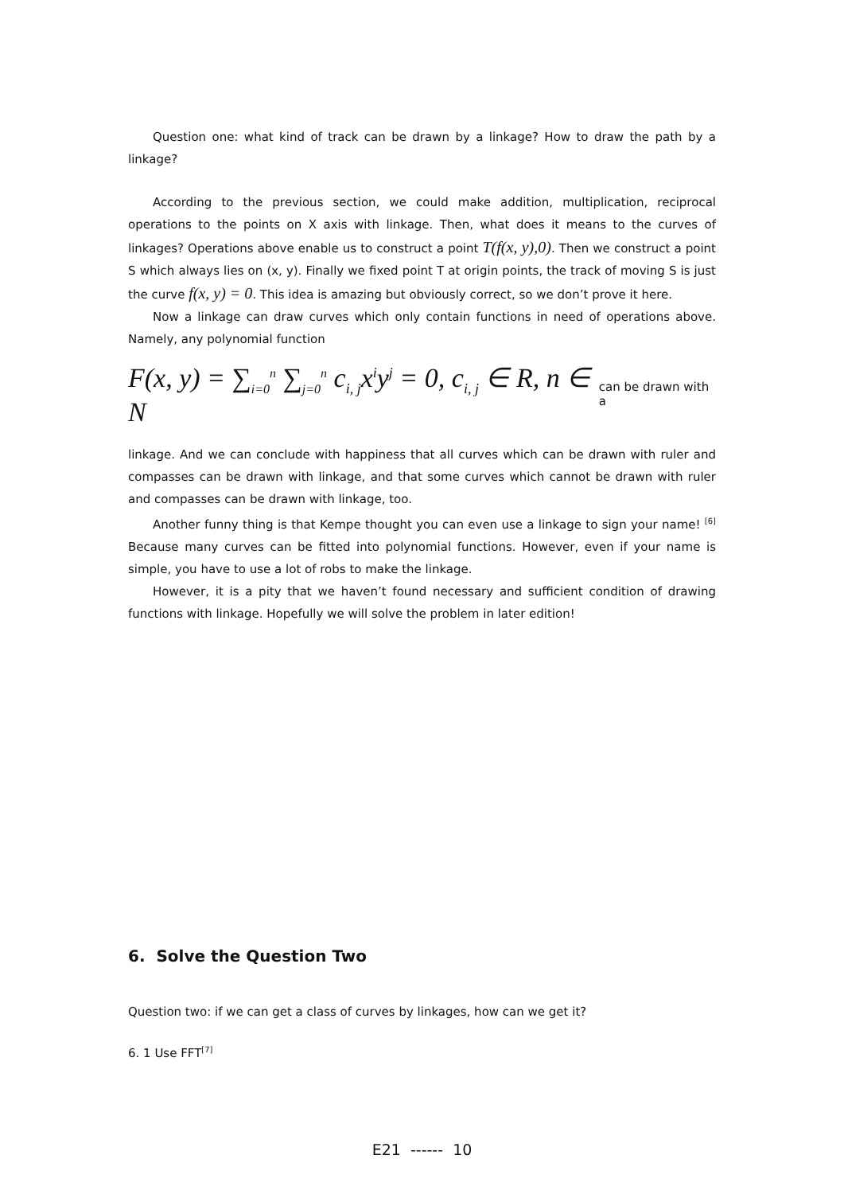Question one: what kind of track can be drawn by a linkage? How to draw the path by a linkage?
According to the previous section, we could make addition, multiplication, reciprocal operations to the points on X axis with linkage. Then, what does it means to the curves of linkages? Operations above enable us to construct a point T(f(x, y),0). Then we construct a point S which always lies on (x, y). Finally we fixed point T at origin points, the track of moving S is just the curve f(x, y) = 0. This idea is amazing but obviously correct, so we don’t prove it here.
Now a linkage can draw curves which only contain functions in need of operations above. Namely, any polynomial function
F(x, y) = ∑<sub>i=0</sub><sup>n</sup> ∑<sub>j=0</sub><sup>n</sup> c<sub>i, j</sub>x<sup>i</sup>y<sup>j</sup> = 0, c<sub>i, j</sub> ∈ R, n ∈ N can be drawn with a
linkage. And we can conclude with happiness that all curves which can be drawn with ruler and compasses can be drawn with linkage, and that some curves which cannot be drawn with ruler and compasses can be drawn with linkage, too.
Another funny thing is that Kempe thought you can even use a linkage to sign your name! <sup>[6]</sup> Because many curves can be fitted into polynomial functions. However, even if your name is simple, you have to use a lot of robs to make the linkage.
However, it is a pity that we haven’t found necessary and sufficient condition of drawing functions with linkage. Hopefully we will solve the problem in later edition!
6. Solve the Question Two
Question two: if we can get a class of curves by linkages, how can we get it?
6. 1 Use FFT<sup>[7]</sup>
E21 ------ 10